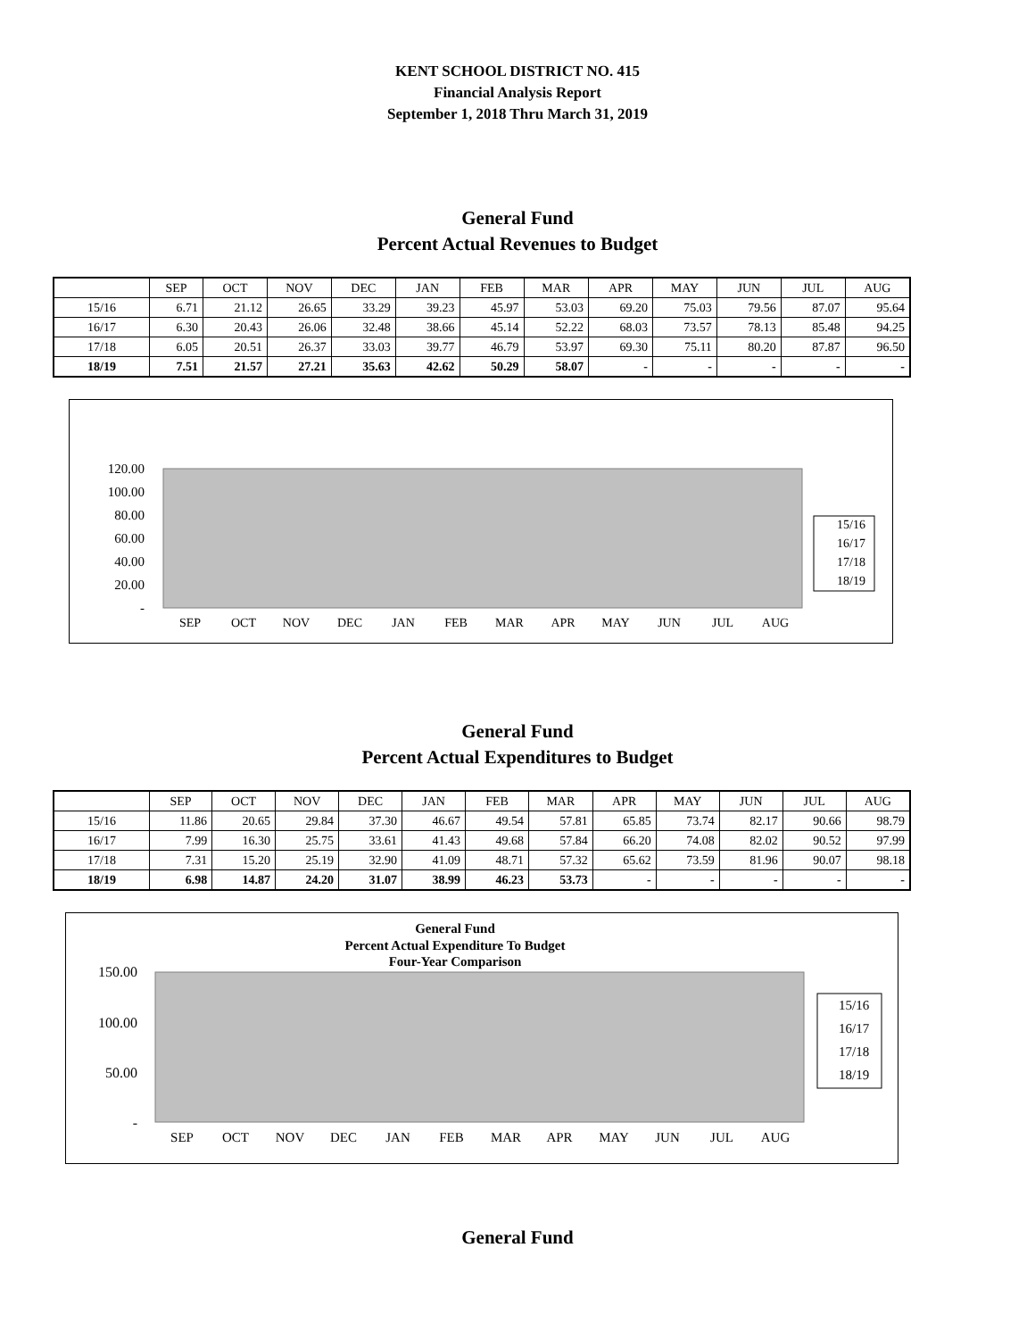KENT SCHOOL DISTRICT NO. 415
Financial Analysis Report
September 1, 2018 Thru March 31, 2019
General Fund
Percent Actual Revenues to Budget
| | SEP | OCT | NOV | DEC | JAN | FEB | MAR | APR | MAY | JUN | JUL | AUG |
| --- | --- | --- | --- | --- | --- | --- | --- | --- | --- | --- | --- | --- |
| 15/16 | 6.71 | 21.12 | 26.65 | 33.29 | 39.23 | 45.97 | 53.03 | 69.20 | 75.03 | 79.56 | 87.07 | 95.64 |
| 16/17 | 6.30 | 20.43 | 26.06 | 32.48 | 38.66 | 45.14 | 52.22 | 68.03 | 73.57 | 78.13 | 85.48 | 94.25 |
| 17/18 | 6.05 | 20.51 | 26.37 | 33.03 | 39.77 | 46.79 | 53.97 | 69.30 | 75.11 | 80.20 | 87.87 | 96.50 |
| 18/19 | 7.51 | 21.57 | 27.21 | 35.63 | 42.62 | 50.29 | 58.07 | - | - | - | - | - |
120.00
100.00
80.00
60.00
40.00
20.00
-
SEP
OCT
NOV
DEC
JAN
FEB
MAR
APR
MAY
JUN
JUL
AUG
15/16
16/17
17/18
18/19
General Fund
Percent Actual Expenditures to Budget
| | SEP | OCT | NOV | DEC | JAN | FEB | MAR | APR | MAY | JUN | JUL | AUG |
| --- | --- | --- | --- | --- | --- | --- | --- | --- | --- | --- | --- | --- |
| 15/16 | 11.86 | 20.65 | 29.84 | 37.30 | 46.67 | 49.54 | 57.81 | 65.85 | 73.74 | 82.17 | 90.66 | 98.79 |
| 16/17 | 7.99 | 16.30 | 25.75 | 33.61 | 41.43 | 49.68 | 57.84 | 66.20 | 74.08 | 82.02 | 90.52 | 97.99 |
| 17/18 | 7.31 | 15.20 | 25.19 | 32.90 | 41.09 | 48.71 | 57.32 | 65.62 | 73.59 | 81.96 | 90.07 | 98.18 |
| 18/19 | 6.98 | 14.87 | 24.20 | 31.07 | 38.99 | 46.23 | 53.73 | - | - | - | - | - |
General Fund
Percent Actual Expenditure To Budget
Four-Year Comparison
150.00
100.00
50.00
-
SEP
OCT
NOV
DEC
JAN
FEB
MAR
APR
MAY
JUN
JUL
AUG
15/16
16/17
17/18
18/19
General Fund